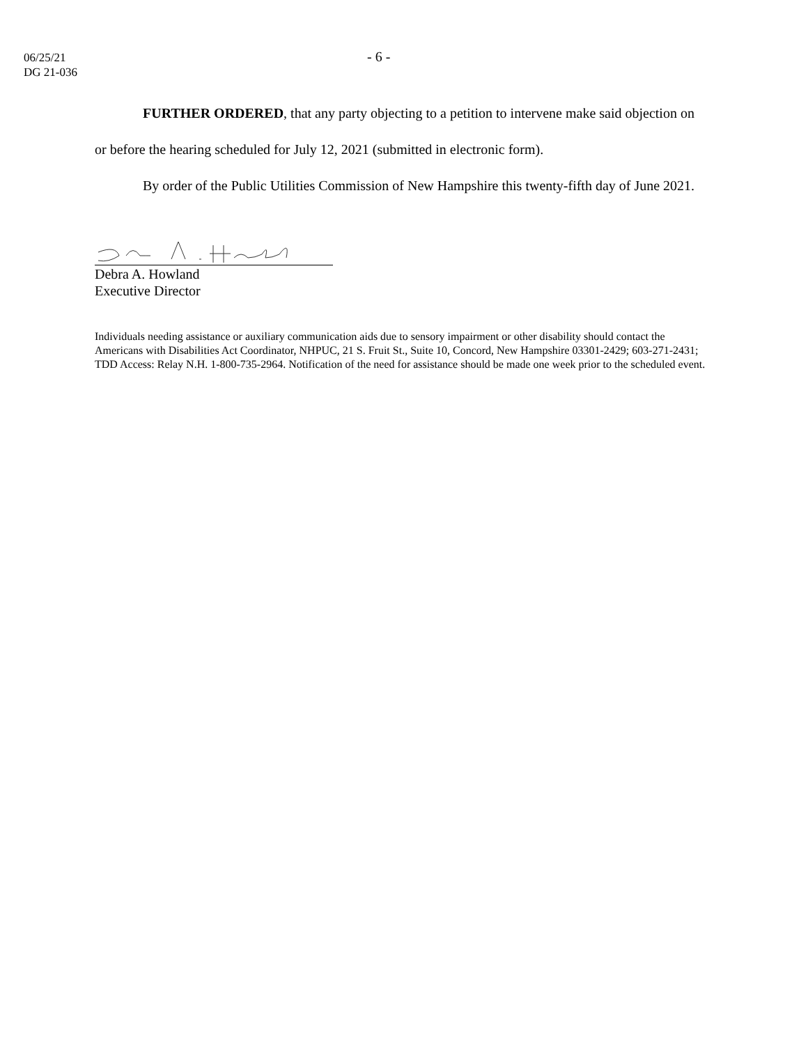06/25/21
DG 21-036
- 6 -
FURTHER ORDERED, that any party objecting to a petition to intervene make said objection on or before the hearing scheduled for July 12, 2021 (submitted in electronic form).
By order of the Public Utilities Commission of New Hampshire this twenty-fifth day of June 2021.
Debra A. Howland
Executive Director
Individuals needing assistance or auxiliary communication aids due to sensory impairment or other disability should contact the Americans with Disabilities Act Coordinator, NHPUC, 21 S. Fruit St., Suite 10, Concord, New Hampshire 03301-2429; 603-271-2431; TDD Access: Relay N.H. 1-800-735-2964. Notification of the need for assistance should be made one week prior to the scheduled event.